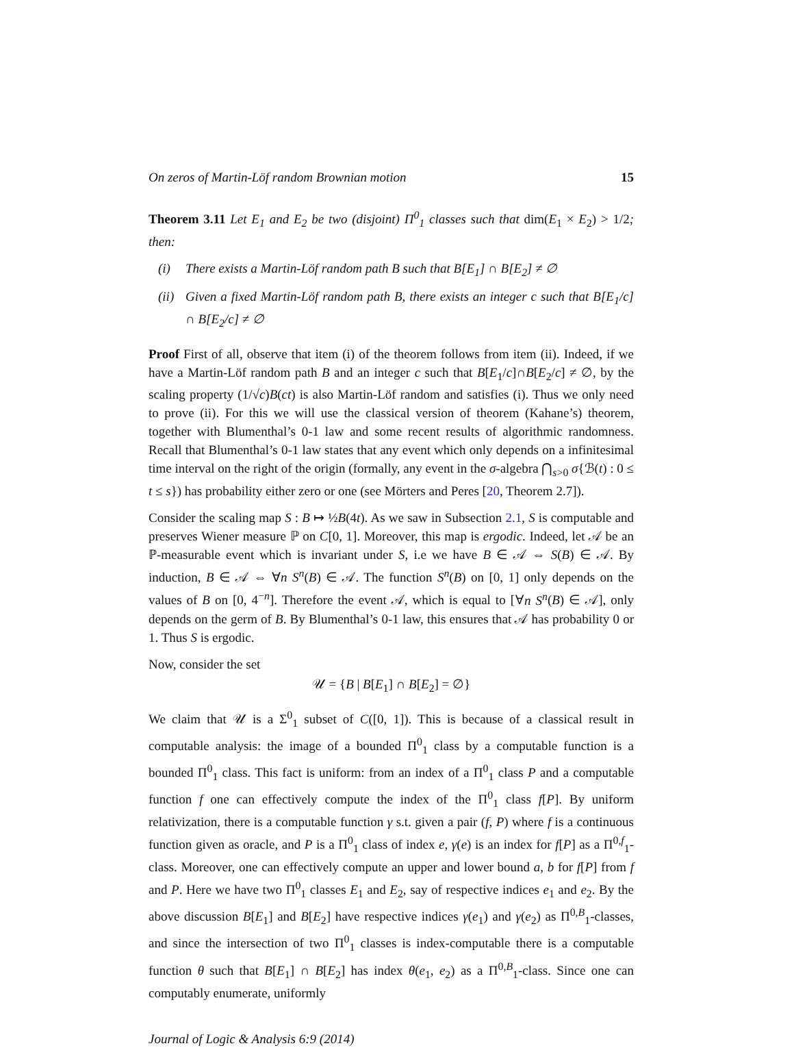On zeros of Martin-Löf random Brownian motion 15
Theorem 3.11 Let E<sub>1</sub> and E<sub>2</sub> be two (disjoint) Π<sup>0</sup><sub>1</sub> classes such that dim(E<sub>1</sub> × E<sub>2</sub>) > 1/2; then:
(i) There exists a Martin-Löf random path B such that B[E<sub>1</sub>] ∩ B[E<sub>2</sub>] ≠ ∅
(ii) Given a fixed Martin-Löf random path B, there exists an integer c such that B[E<sub>1</sub>/c] ∩ B[E<sub>2</sub>/c] ≠ ∅
Proof First of all, observe that item (i) of the theorem follows from item (ii). Indeed, if we have a Martin-Löf random path B and an integer c such that B[E<sub>1</sub>/c]∩B[E<sub>2</sub>/c] ≠ ∅, by the scaling property (1/√c)B(ct) is also Martin-Löf random and satisfies (i). Thus we only need to prove (ii). For this we will use the classical version of theorem (Kahane’s) theorem, together with Blumenthal’s 0-1 law and some recent results of algorithmic randomness. Recall that Blumenthal’s 0-1 law states that any event which only depends on a infinitesimal time interval on the right of the origin (formally, any event in the σ-algebra ⋂<sub>s>0</sub> σ{ℬ(t) : 0 ≤ t ≤ s}) has probability either zero or one (see Mörters and Peres [20, Theorem 2.7]).
Consider the scaling map S : B ↦ ½B(4t). As we saw in Subsection 2.1, S is computable and preserves Wiener measure ℙ on C[0, 1]. Moreover, this map is ergodic. Indeed, let 𝒜 be an ℙ-measurable event which is invariant under S, i.e we have B ∈ 𝒜 ⇔ S(B) ∈ 𝒜. By induction, B ∈ 𝒜 ⇔ ∀n S<sup>n</sup>(B) ∈ 𝒜. The function S<sup>n</sup>(B) on [0, 1] only depends on the values of B on [0, 4<sup>−n</sup>]. Therefore the event 𝒜, which is equal to [∀n S<sup>n</sup>(B) ∈ 𝒜], only depends on the germ of B. By Blumenthal’s 0-1 law, this ensures that 𝒜 has probability 0 or 1. Thus S is ergodic.
Now, consider the set
𝒰 = {B | B[E<sub>1</sub>] ∩ B[E<sub>2</sub>] = ∅}
We claim that 𝒰 is a Σ<sup>0</sup><sub>1</sub> subset of C([0, 1]). This is because of a classical result in computable analysis: the image of a bounded Π<sup>0</sup><sub>1</sub> class by a computable function is a bounded Π<sup>0</sup><sub>1</sub> class. This fact is uniform: from an index of a Π<sup>0</sup><sub>1</sub> class P and a computable function f one can effectively compute the index of the Π<sup>0</sup><sub>1</sub> class f[P]. By uniform relativization, there is a computable function γ s.t. given a pair (f, P) where f is a continuous function given as oracle, and P is a Π<sup>0</sup><sub>1</sub> class of index e, γ(e) is an index for f[P] as a Π<sup>0,f</sup><sub>1</sub>-class. Moreover, one can effectively compute an upper and lower bound a, b for f[P] from f and P. Here we have two Π<sup>0</sup><sub>1</sub> classes E<sub>1</sub> and E<sub>2</sub>, say of respective indices e<sub>1</sub> and e<sub>2</sub>. By the above discussion B[E<sub>1</sub>] and B[E<sub>2</sub>] have respective indices γ(e<sub>1</sub>) and γ(e<sub>2</sub>) as Π<sup>0,B</sup><sub>1</sub>-classes, and since the intersection of two Π<sup>0</sup><sub>1</sub> classes is index-computable there is a computable function θ such that B[E<sub>1</sub>] ∩ B[E<sub>2</sub>] has index θ(e<sub>1</sub>, e<sub>2</sub>) as a Π<sup>0,B</sup><sub>1</sub>-class. Since one can computably enumerate, uniformly
Journal of Logic & Analysis 6:9 (2014)